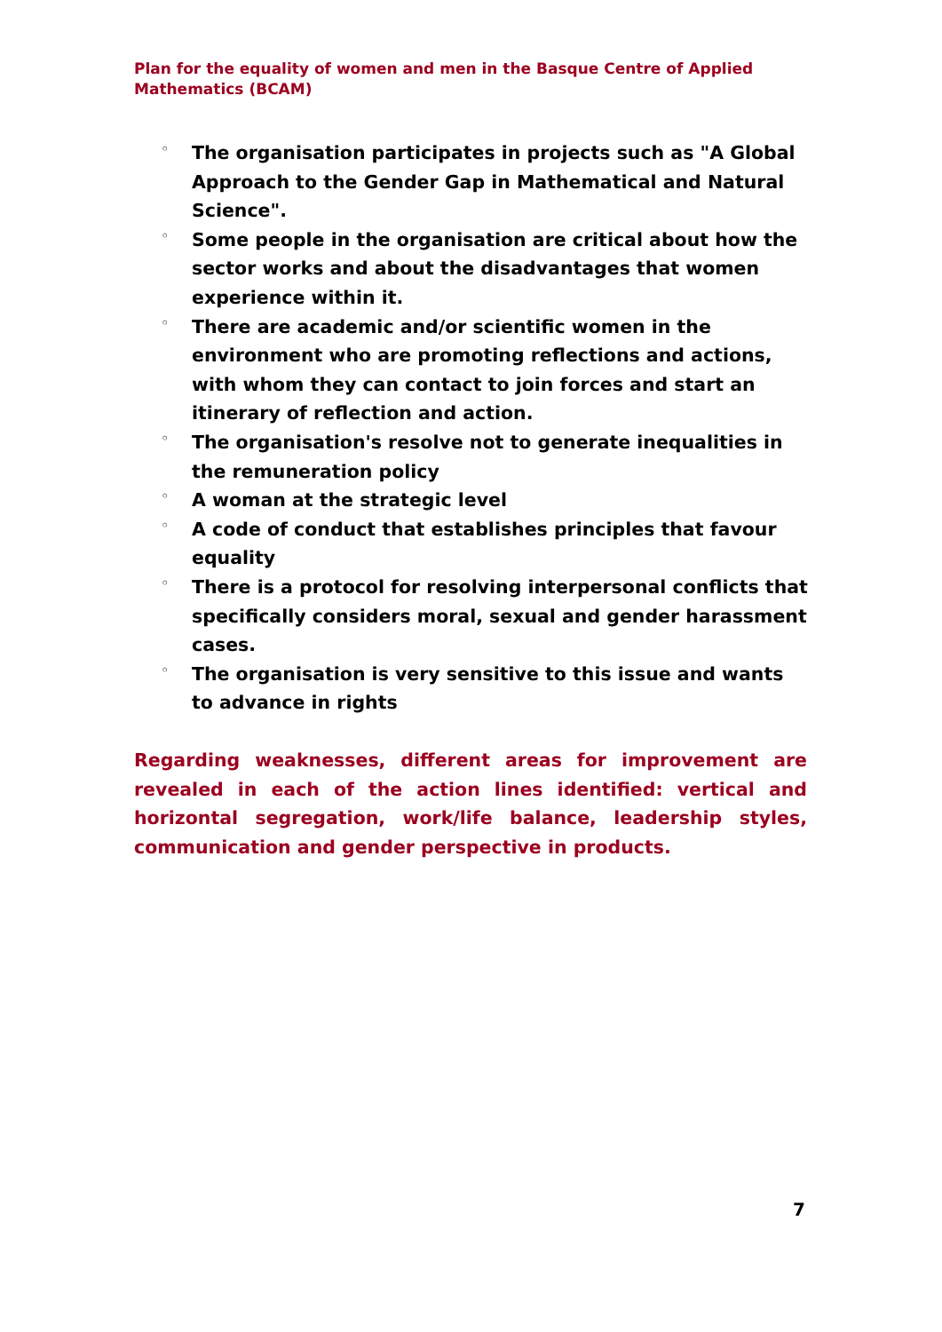Plan for the equality of women and men in the Basque Centre of Applied Mathematics (BCAM)
◦ The organisation participates in projects such as "A Global Approach to the Gender Gap in Mathematical and Natural Science".
◦ Some people in the organisation are critical about how the sector works and about the disadvantages that women experience within it.
◦ There are academic and/or scientific women in the environment who are promoting reflections and actions, with whom they can contact to join forces and start an itinerary of reflection and action.
◦ The organisation's resolve not to generate inequalities in the remuneration policy
◦ A woman at the strategic level
◦ A code of conduct that establishes principles that favour equality
◦ There is a protocol for resolving interpersonal conflicts that specifically considers moral, sexual and gender harassment cases.
◦ The organisation is very sensitive to this issue and wants to advance in rights
Regarding weaknesses, different areas for improvement are revealed in each of the action lines identified: vertical and horizontal segregation, work/life balance, leadership styles, communication and gender perspective in products.
7